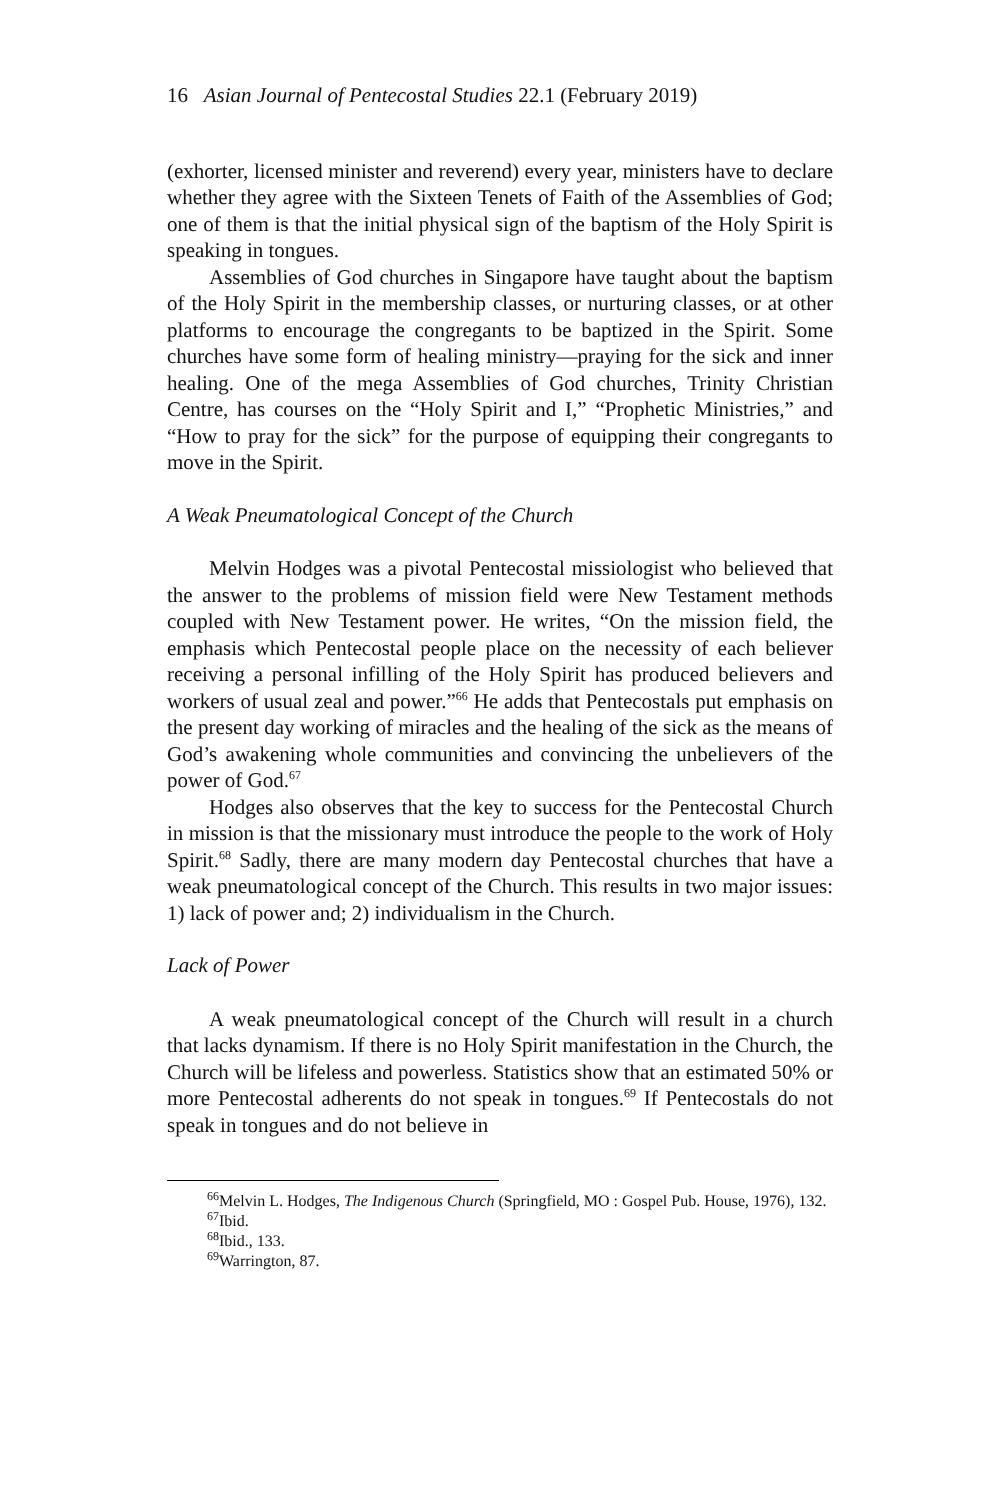16 Asian Journal of Pentecostal Studies 22.1 (February 2019)
(exhorter, licensed minister and reverend) every year, ministers have to declare whether they agree with the Sixteen Tenets of Faith of the Assemblies of God; one of them is that the initial physical sign of the baptism of the Holy Spirit is speaking in tongues.
Assemblies of God churches in Singapore have taught about the baptism of the Holy Spirit in the membership classes, or nurturing classes, or at other platforms to encourage the congregants to be baptized in the Spirit. Some churches have some form of healing ministry—praying for the sick and inner healing. One of the mega Assemblies of God churches, Trinity Christian Centre, has courses on the “Holy Spirit and I,” “Prophetic Ministries,” and “How to pray for the sick” for the purpose of equipping their congregants to move in the Spirit.
A Weak Pneumatological Concept of the Church
Melvin Hodges was a pivotal Pentecostal missiologist who believed that the answer to the problems of mission field were New Testament methods coupled with New Testament power. He writes, “On the mission field, the emphasis which Pentecostal people place on the necessity of each believer receiving a personal infilling of the Holy Spirit has produced believers and workers of usual zeal and power.”<sup>66</sup> He adds that Pentecostals put emphasis on the present day working of miracles and the healing of the sick as the means of God’s awakening whole communities and convincing the unbelievers of the power of God.<sup>67</sup>
Hodges also observes that the key to success for the Pentecostal Church in mission is that the missionary must introduce the people to the work of Holy Spirit.<sup>68</sup> Sadly, there are many modern day Pentecostal churches that have a weak pneumatological concept of the Church. This results in two major issues: 1) lack of power and; 2) individualism in the Church.
Lack of Power
A weak pneumatological concept of the Church will result in a church that lacks dynamism. If there is no Holy Spirit manifestation in the Church, the Church will be lifeless and powerless. Statistics show that an estimated 50% or more Pentecostal adherents do not speak in tongues.<sup>69</sup> If Pentecostals do not speak in tongues and do not believe in
<sup>66</sup> Melvin L. Hodges, The Indigenous Church (Springfield, MO : Gospel Pub. House, 1976), 132.
<sup>67</sup> Ibid.
<sup>68</sup> Ibid., 133.
<sup>69</sup> Warrington, 87.